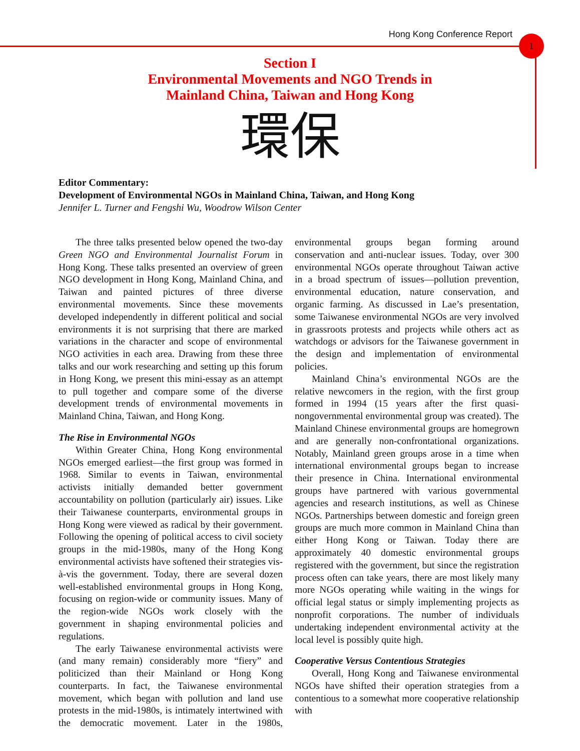Hong Kong Conference Report 1
Section I
Environmental Movements and NGO Trends in
Mainland China, Taiwan and Hong Kong
環保
Editor Commentary:
Development of Environmental NGOs in Mainland China, Taiwan, and Hong Kong
Jennifer L. Turner and Fengshi Wu, Woodrow Wilson Center
The three talks presented below opened the two-day Green NGO and Environmental Journalist Forum in Hong Kong. These talks presented an overview of green NGO development in Hong Kong, Mainland China, and Taiwan and painted pictures of three diverse environmental movements. Since these movements developed independently in different political and social environments it is not surprising that there are marked variations in the character and scope of environmental NGO activities in each area. Drawing from these three talks and our work researching and setting up this forum in Hong Kong, we present this mini-essay as an attempt to pull together and compare some of the diverse development trends of environmental movements in Mainland China, Taiwan, and Hong Kong.
The Rise in Environmental NGOs
Within Greater China, Hong Kong environmental NGOs emerged earliest—the first group was formed in 1968. Similar to events in Taiwan, environmental activists initially demanded better government accountability on pollution (particularly air) issues. Like their Taiwanese counterparts, environmental groups in Hong Kong were viewed as radical by their government. Following the opening of political access to civil society groups in the mid-1980s, many of the Hong Kong environmental activists have softened their strategies vis-à-vis the government. Today, there are several dozen well-established environmental groups in Hong Kong, focusing on region-wide or community issues. Many of the region-wide NGOs work closely with the government in shaping environmental policies and regulations.
The early Taiwanese environmental activists were (and many remain) considerably more “fiery” and politicized than their Mainland or Hong Kong counterparts. In fact, the Taiwanese environmental movement, which began with pollution and land use protests in the mid-1980s, is intimately intertwined with the democratic movement. Later in the 1980s, environmental groups began forming around conservation and anti-nuclear issues. Today, over 300 environmental NGOs operate throughout Taiwan active in a broad spectrum of issues—pollution prevention, environmental education, nature conservation, and organic farming. As discussed in Lae’s presentation, some Taiwanese environmental NGOs are very involved in grassroots protests and projects while others act as watchdogs or advisors for the Taiwanese government in the design and implementation of environmental policies.
Mainland China’s environmental NGOs are the relative newcomers in the region, with the first group formed in 1994 (15 years after the first quasi-nongovernmental environmental group was created). The Mainland Chinese environmental groups are homegrown and are generally non-confrontational organizations. Notably, Mainland green groups arose in a time when international environmental groups began to increase their presence in China. International environmental groups have partnered with various governmental agencies and research institutions, as well as Chinese NGOs. Partnerships between domestic and foreign green groups are much more common in Mainland China than either Hong Kong or Taiwan. Today there are approximately 40 domestic environmental groups registered with the government, but since the registration process often can take years, there are most likely many more NGOs operating while waiting in the wings for official legal status or simply implementing projects as nonprofit corporations. The number of individuals undertaking independent environmental activity at the local level is possibly quite high.
Cooperative Versus Contentious Strategies
Overall, Hong Kong and Taiwanese environmental NGOs have shifted their operation strategies from a contentious to a somewhat more cooperative relationship with